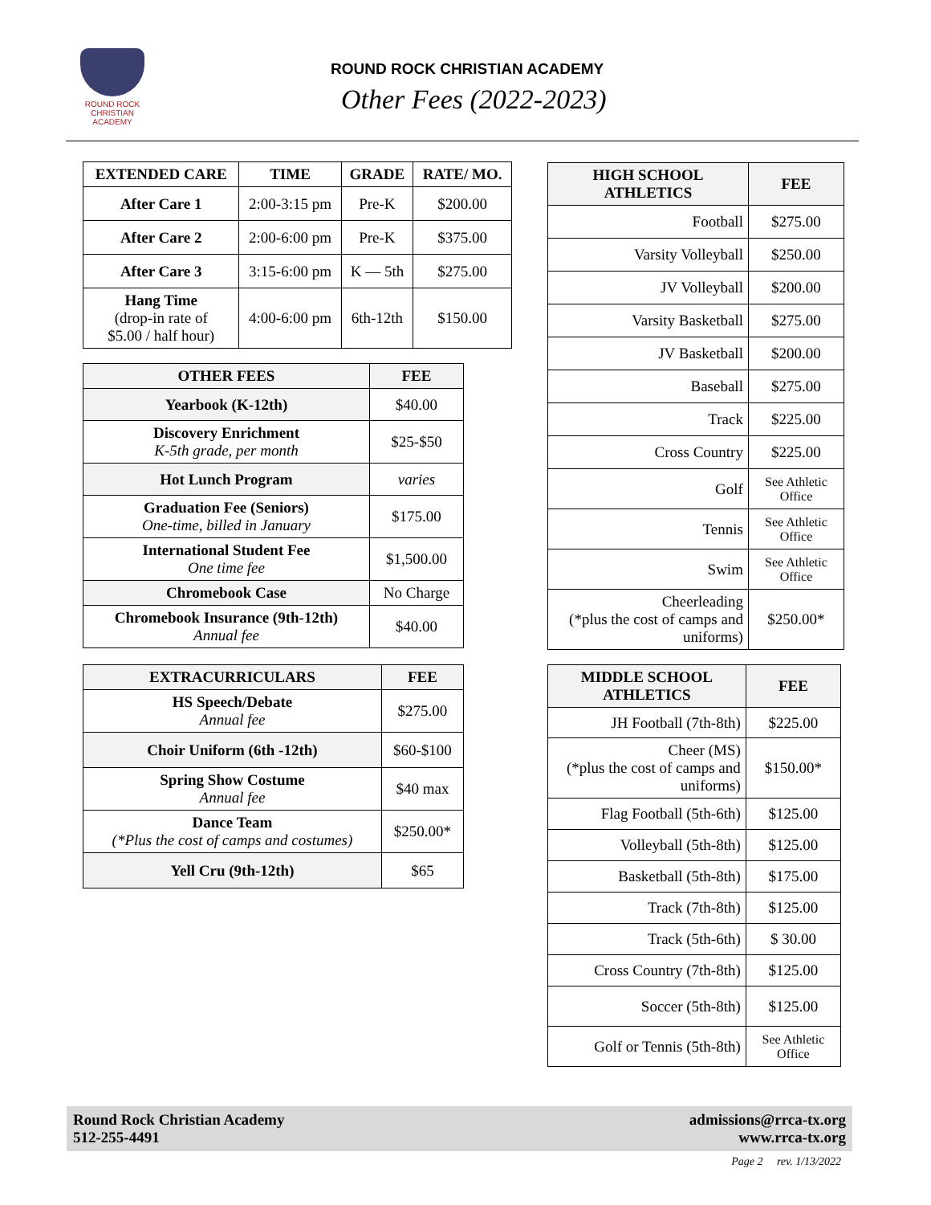ROUND ROCK
CHRISTIAN
ACADEMY
ROUND ROCK CHRISTIAN ACADEMY
Other Fees (2022-2023)
| EXTENDED CARE | TIME | GRADE | RATE/ MO. |
| --- | --- | --- | --- |
| After Care 1 | 2:00-3:15 pm | Pre-K | $200.00 |
| After Care 2 | 2:00-6:00 pm | Pre-K | $375.00 |
| After Care 3 | 3:15-6:00 pm | K — 5th | $275.00 |
| Hang Time (drop-in rate of $5.00 / half hour) | 4:00-6:00 pm | 6th-12th | $150.00 |
| OTHER FEES | FEE |
| --- | --- |
| Yearbook (K-12th) | $40.00 |
| Discovery Enrichment K-5th grade, per month | $25-$50 |
| Hot Lunch Program | varies |
| Graduation Fee (Seniors) One-time, billed in January | $175.00 |
| International Student Fee One time fee | $1,500.00 |
| Chromebook Case | No Charge |
| Chromebook Insurance (9th-12th) Annual fee | $40.00 |
| EXTRACURRICULARS | FEE |
| --- | --- |
| HS Speech/Debate Annual fee | $275.00 |
| Choir Uniform (6th -12th) | $60-$100 |
| Spring Show Costume Annual fee | $40 max |
| Dance Team (*Plus the cost of camps and costumes) | $250.00* |
| Yell Cru (9th-12th) | $65 |
| HIGH SCHOOL ATHLETICS | FEE |
| --- | --- |
| Football | $275.00 |
| Varsity Volleyball | $250.00 |
| JV Volleyball | $200.00 |
| Varsity Basketball | $275.00 |
| JV Basketball | $200.00 |
| Baseball | $275.00 |
| Track | $225.00 |
| Cross Country | $225.00 |
| Golf | See Athletic Office |
| Tennis | See Athletic Office |
| Swim | See Athletic Office |
| Cheerleading (*plus the cost of camps and uniforms) | $250.00* |
| MIDDLE SCHOOL ATHLETICS | FEE |
| --- | --- |
| JH Football (7th-8th) | $225.00 |
| Cheer (MS) (*plus the cost of camps and uniforms) | $150.00* |
| Flag Football (5th-6th) | $125.00 |
| Volleyball (5th-8th) | $125.00 |
| Basketball (5th-8th) | $175.00 |
| Track (7th-8th) | $125.00 |
| Track (5th-6th) | $ 30.00 |
| Cross Country (7th-8th) | $125.00 |
| Soccer (5th-8th) | $125.00 |
| Golf or Tennis (5th-8th) | See Athletic Office |
Round Rock Christian Academy
512-255-4491
admissions@rrca-tx.org
www.rrca-tx.org
Page 2 rev. 1/13/2022